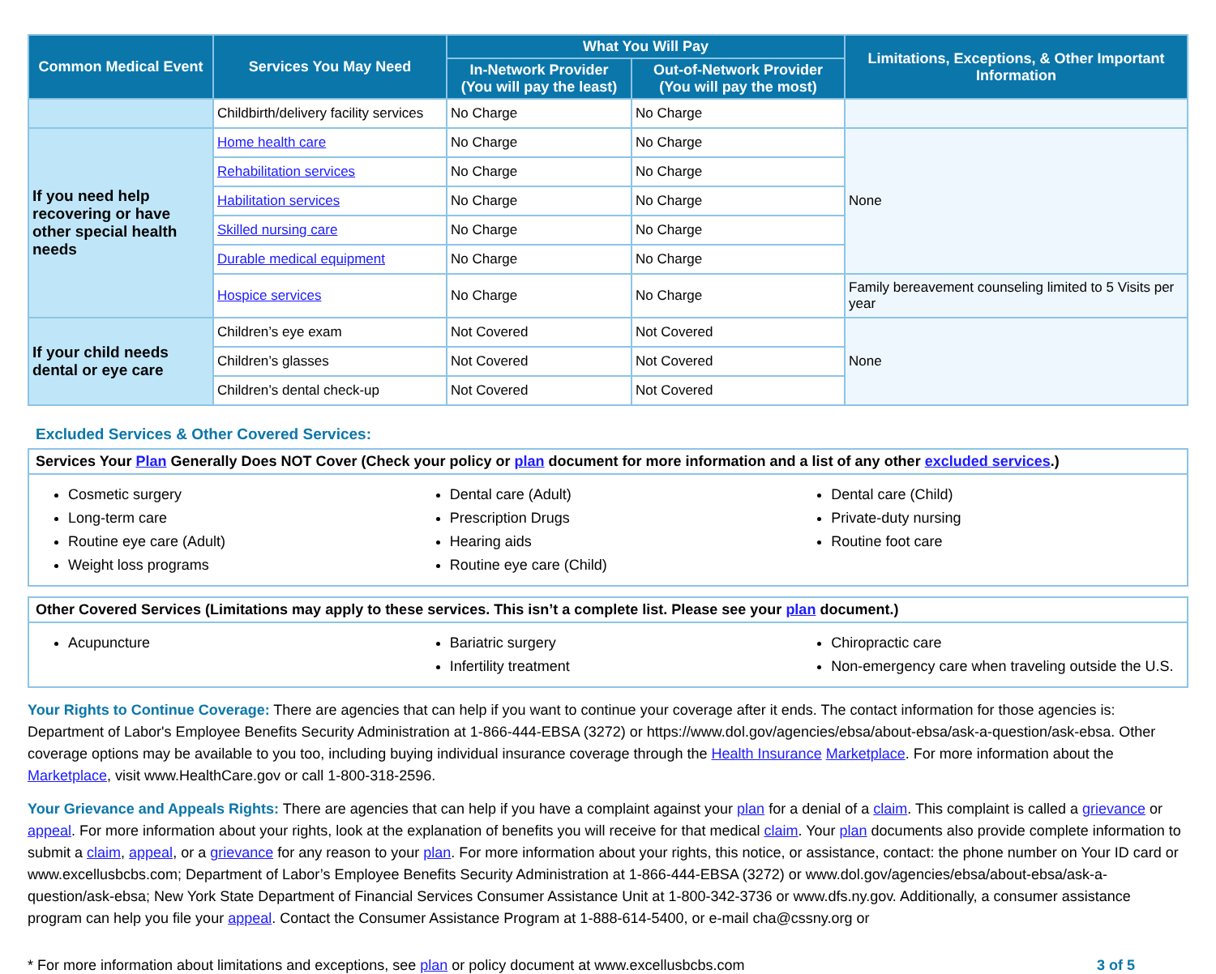| Common Medical Event | Services You May Need | What You Will Pay | | Limitations, Exceptions, & Other Important Information |
| --- | --- | --- | --- | --- |
| | | In-Network Provider (You will pay the least) | Out-of-Network Provider (You will pay the most) | |
| | Childbirth/delivery facility services | No Charge | No Charge | |
| If you need help recovering or have other special health needs | Home health care | No Charge | No Charge | None |
| | Rehabilitation services | No Charge | No Charge | |
| | Habilitation services | No Charge | No Charge | |
| | Skilled nursing care | No Charge | No Charge | |
| | Durable medical equipment | No Charge | No Charge | |
| | Hospice services | No Charge | No Charge | Family bereavement counseling limited to 5 Visits per year |
| If your child needs dental or eye care | Children’s eye exam | Not Covered | Not Covered | None |
| | Children’s glasses | Not Covered | Not Covered | |
| | Children’s dental check-up | Not Covered | Not Covered | |
Excluded Services & Other Covered Services:
Services Your Plan Generally Does NOT Cover (Check your policy or plan document for more information and a list of any other excluded services.)
Cosmetic surgery
Long-term care
Routine eye care (Adult)
Weight loss programs
Dental care (Adult)
Prescription Drugs
Hearing aids
Routine eye care (Child)
Dental care (Child)
Private-duty nursing
Routine foot care
Other Covered Services (Limitations may apply to these services. This isn’t a complete list. Please see your plan document.)
Acupuncture Bariatric surgery
Infertility treatment
Chiropractic care
Non-emergency care when traveling outside the U.S.
Your Rights to Continue Coverage: There are agencies that can help if you want to continue your coverage after it ends. The contact information for those agencies is: Department of Labor's Employee Benefits Security Administration at 1-866-444-EBSA (3272) or https://www.dol.gov/agencies/ebsa/about-ebsa/ask-a-question/ask-ebsa. Other coverage options may be available to you too, including buying individual insurance coverage through the Health Insurance Marketplace. For more information about the Marketplace, visit www.HealthCare.gov or call 1-800-318-2596.
Your Grievance and Appeals Rights: There are agencies that can help if you have a complaint against your plan for a denial of a claim. This complaint is called a grievance or appeal. For more information about your rights, look at the explanation of benefits you will receive for that medical claim. Your plan documents also provide complete information to submit a claim, appeal, or a grievance for any reason to your plan. For more information about your rights, this notice, or assistance, contact: the phone number on Your ID card or www.excellusbcbs.com; Department of Labor’s Employee Benefits Security Administration at 1-866-444-EBSA (3272) or www.dol.gov/agencies/ebsa/about-ebsa/ask-a-question/ask-ebsa; New York State Department of Financial Services Consumer Assistance Unit at 1-800-342-3736 or www.dfs.ny.gov. Additionally, a consumer assistance program can help you file your appeal. Contact the Consumer Assistance Program at 1-888-614-5400, or e-mail cha@cssny.org or
* For more information about limitations and exceptions, see plan or policy document at www.excellusbcbs.com 3 of 5